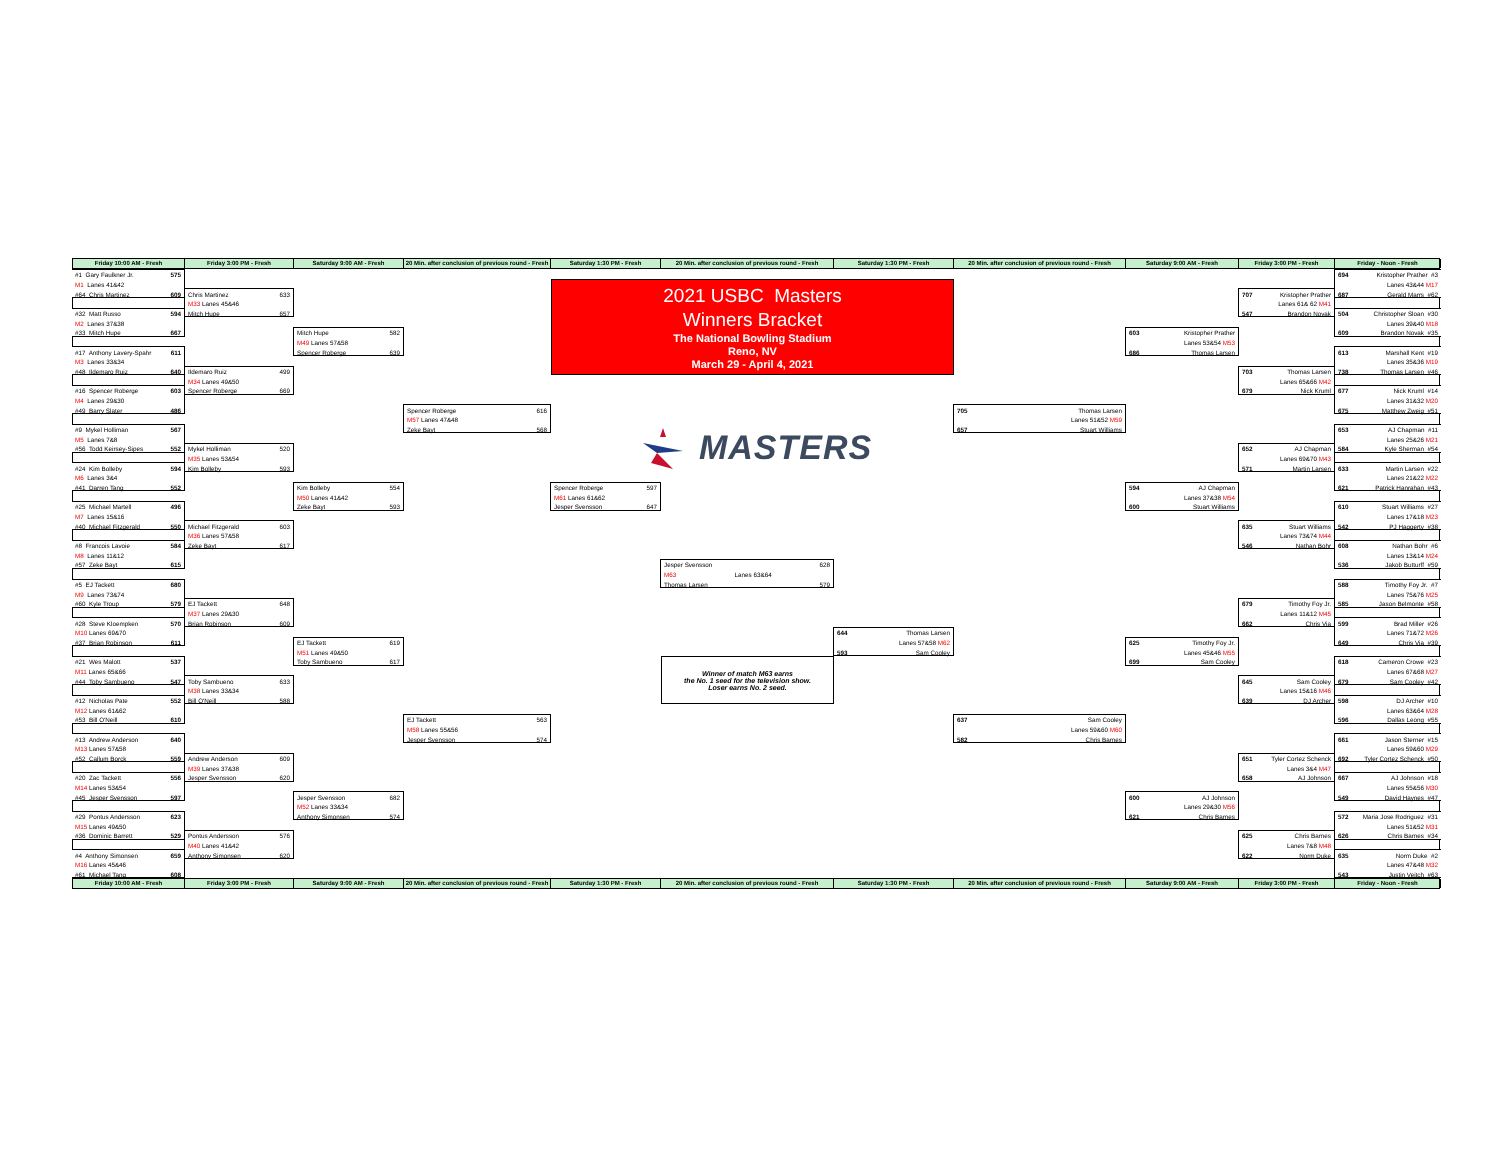Friday 10:00 AM - Fresh
Friday 3:00 PM - Fresh
Saturday 9:00 AM - Fresh
20 Min. after conclusion of previous round - Fresh
Saturday 1:30 PM - Fresh
20 Min. after conclusion of previous round - Fresh
Saturday 1:30 PM - Fresh
20 Min. after conclusion of previous round - Fresh
Saturday 9:00 AM - Fresh
Friday 3:00 PM - Fresh
Friday - Noon - Fresh
2021 USBC Masters
Winners Bracket
The National Bowling Stadium
Reno, NV
March 29 - April 4, 2021
MASTERS
Winner of match M63 earns
the No. 1 seed for the television show.
Loser earns No. 2 seed.
#1 Gary Faulkner Jr. 575
M1 Lanes 41&42
#64 Chris Martinez 609
#32 Matt Russo 594
M2 Lanes 37&38
#33 Mitch Hupe 667
#17 Anthony Lavery-Spahr 611
M3 Lanes 33&34
#48 Ildemaro Ruiz 640
#16 Spencer Roberge 603
M4 Lanes 29&30
#49 Barry Slater 486
#9 Mykel Holliman 567
M5 Lanes 7&8
#56 Todd Keirsey-Sipes 552
#24 Kim Bolleby 594
M6 Lanes 3&4
#41 Darren Tang 552
#25 Michael Martell 496
M7 Lanes 15&16
#40 Michael Fitzgerald 550
#8 Francois Lavoie 584
M8 Lanes 11&12
#57 Zeke Bayt 615
#5 EJ Tackett 680
M9 Lanes 73&74
#60 Kyle Troup 579
#28 Steve Kloempken 570
M10 Lanes 69&70
#37 Brian Robinson 611
#21 Wes Malott 537
M11 Lanes 65&66
#44 Toby Sambueno 547
#12 Nicholas Pate 552
M12 Lanes 61&62
#53 Bill O'Neill 610
#13 Andrew Anderson 640
M13 Lanes 57&58
#52 Callum Borck 559
#20 Zac Tackett 556
M14 Lanes 53&54
#45 Jesper Svensson 597
#29 Pontus Andersson 623
M15 Lanes 49&50
#36 Dominic Barrett 529
#4 Anthony Simonsen 659
M16 Lanes 45&46
#61 Michael Tang 608
Chris Martinez 633
M33 Lanes 45&46
Mitch Hupe 657
Ildemaro Ruiz 499
M34 Lanes 49&50
Spencer Roberge 669
Mykel Holliman 520
M35 Lanes 53&54
Kim Bolleby 593
Michael Fitzgerald 603
M36 Lanes 57&58
Zeke Bayt 617
EJ Tackett 648
M37 Lanes 29&30
Brian Robinson 609
Toby Sambueno 633
M38 Lanes 33&34
Bill O'Neill 588
Andrew Anderson 609
M39 Lanes 37&38
Jesper Svensson 620
Pontus Andersson 576
M40 Lanes 41&42
Anthony Simonsen 620
Mitch Hupe 582
M49 Lanes 57&58
Spencer Roberge 639
Kim Bolleby 554
M50 Lanes 41&42
Zeke Bayt 593
EJ Tackett 619
M51 Lanes 49&50
Toby Sambueno 617
Jesper Svensson 682
M52 Lanes 33&34
Anthony Simonsen 574
Spencer Roberge 616
M57 Lanes 47&48
Zeke Bayt 568
EJ Tackett 563
M58 Lanes 55&56
Jesper Svensson 574
Spencer Roberge 597
M61 Lanes 61&62
Jesper Svensson 647
Jesper Svensson 628
M63 Lanes 63&64
Thomas Larsen 579
644 Thomas Larsen
Lanes 57&58 M62
593 Sam Cooley
705 Thomas Larsen
Lanes 51&52 M59
657 Stuart Williams
637 Sam Cooley
Lanes 59&60 M60
582 Chris Barnes
603 Kristopher Prather
Lanes 53&54 M53
686 Thomas Larsen
594 AJ Chapman
Lanes 37&38 M54
600 Stuart Williams
625 Timothy Foy Jr.
Lanes 45&46 M55
699 Sam Cooley
600 AJ Johnson
Lanes 29&30 M56
621 Chris Barnes
707 Kristopher Prather
Lanes 61& 62 M41
547 Brandon Novak
703 Thomas Larsen
Lanes 65&66 M42
679 Nick Kruml
652 AJ Chapman
Lanes 69&70 M43
571 Martin Larsen
635 Stuart Williams
Lanes 73&74 M44
546 Nathan Bohr
679 Timothy Foy Jr.
Lanes 11&12 M45
662 Chris Via
645 Sam Cooley
Lanes 15&16 M46
639 DJ Archer
651 Tyler Cortez Schenck
Lanes 3&4 M47
658 AJ Johnson
625 Chris Barnes
Lanes 7&8 M48
622 Norm Duke
694 Kristopher Prather #3
Lanes 43&44 M17
687 Gerald Marrs #62
504 Christopher Sloan #30
Lanes 39&40 M18
609 Brandon Novak #35
613 Marshall Kent #19
Lanes 35&36 M19
738 Thomas Larsen #46
677 Nick Kruml #14
Lanes 31&32 M20
675 Matthew Zweig #51
653 AJ Chapman #11
Lanes 25&26 M21
584 Kyle Sherman #54
633 Martin Larsen #22
Lanes 21&22 M22
621 Patrick Hanrahan #43
610 Stuart Williams #27
Lanes 17&18 M23
542 PJ Haggerty #38
608 Nathan Bohr #6
Lanes 13&14 M24
536 Jakob Butturff #59
588 Timothy Foy Jr. #7
Lanes 75&76 M25
585 Jason Belmonte #58
599 Brad Miller #26
Lanes 71&72 M26
649 Chris Via #39
618 Cameron Crowe #23
Lanes 67&68 M27
679 Sam Cooley #42
598 DJ Archer #10
Lanes 63&64 M28
596 Dallas Leong #55
661 Jason Sterner #15
Lanes 59&60 M29
692 Tyler Cortez Schenck #50
667 AJ Johnson #18
Lanes 55&56 M30
549 David Haynes #47
572 Maria Jose Rodriguez #31
Lanes 51&52 M31
626 Chris Barnes #34
635 Norm Duke #2
Lanes 47&48 M32
543 Justin Veitch #63
Friday 10:00 AM - Fresh
Friday 3:00 PM - Fresh
Saturday 9:00 AM - Fresh
20 Min. after conclusion of previous round - Fresh
Saturday 1:30 PM - Fresh
20 Min. after conclusion of previous round - Fresh
Saturday 1:30 PM - Fresh
20 Min. after conclusion of previous round - Fresh
Saturday 9:00 AM - Fresh
Friday 3:00 PM - Fresh
Friday - Noon - Fresh